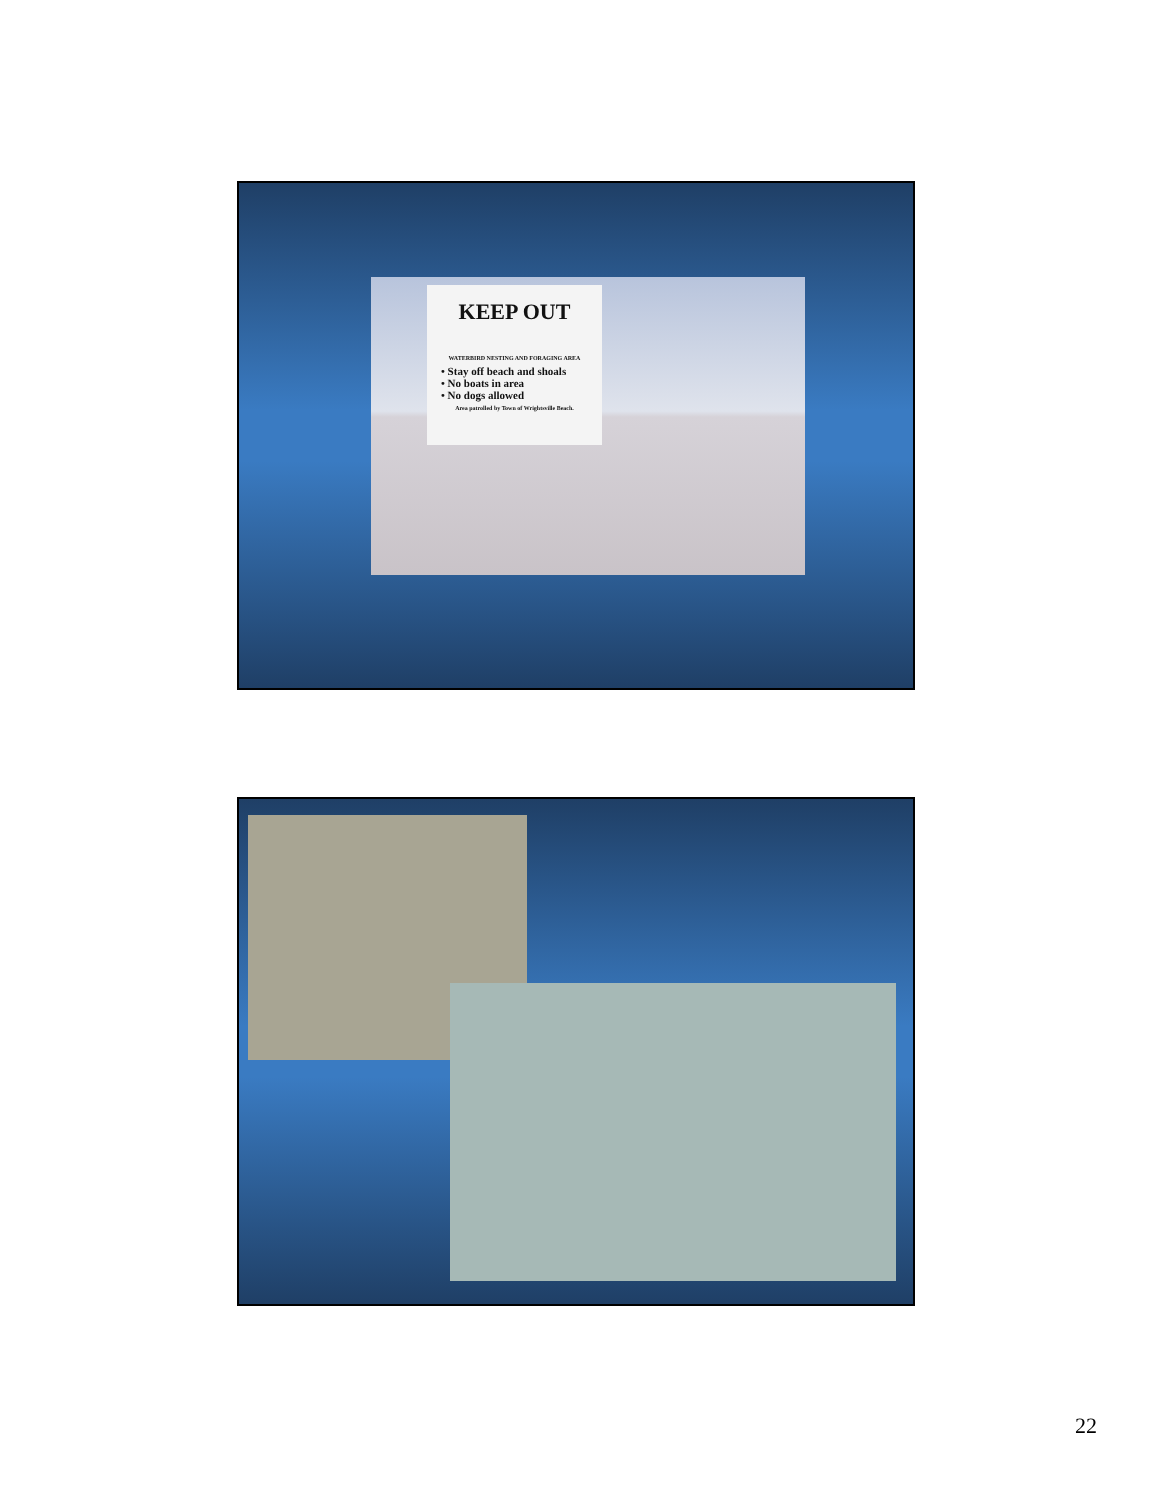KEEP OUT
WATERBIRD NESTING AND FORAGING AREA
• Stay off beach and shoals
• No boats in area
• No dogs allowed
Area patrolled by Town of Wrightsville Beach.
22